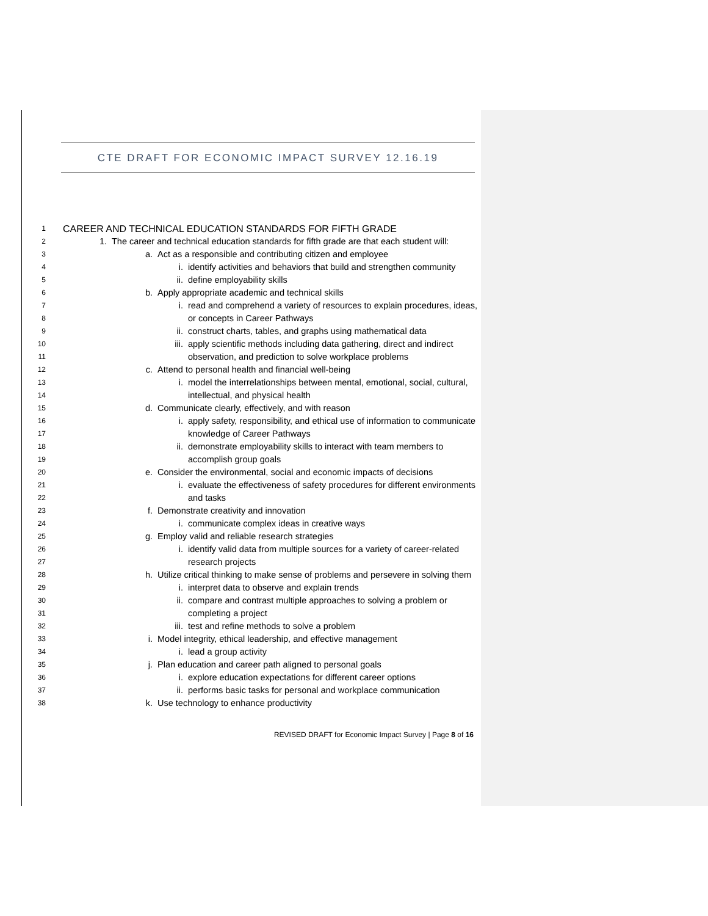CTE DRAFT FOR ECONOMIC IMPACT SURVEY 12.16.19
1 CAREER AND TECHNICAL EDUCATION STANDARDS FOR FIFTH GRADE
2 1. The career and technical education standards for fifth grade are that each student will:
3 a. Act as a responsible and contributing citizen and employee
4 i. identify activities and behaviors that build and strengthen community
5 ii. define employability skills
6 b. Apply appropriate academic and technical skills
7 i. read and comprehend a variety of resources to explain procedures, ideas,
8 or concepts in Career Pathways
9 ii. construct charts, tables, and graphs using mathematical data
10 iii. apply scientific methods including data gathering, direct and indirect
11 observation, and prediction to solve workplace problems
12 c. Attend to personal health and financial well-being
13 i. model the interrelationships between mental, emotional, social, cultural,
14 intellectual, and physical health
15 d. Communicate clearly, effectively, and with reason
16 i. apply safety, responsibility, and ethical use of information to communicate
17 knowledge of Career Pathways
18 ii. demonstrate employability skills to interact with team members to
19 accomplish group goals
20 e. Consider the environmental, social and economic impacts of decisions
21 i. evaluate the effectiveness of safety procedures for different environments
22 and tasks
23 f. Demonstrate creativity and innovation
24 i. communicate complex ideas in creative ways
25 g. Employ valid and reliable research strategies
26 i. identify valid data from multiple sources for a variety of career-related
27 research projects
28 h. Utilize critical thinking to make sense of problems and persevere in solving them
29 i. interpret data to observe and explain trends
30 ii. compare and contrast multiple approaches to solving a problem or
31 completing a project
32 iii. test and refine methods to solve a problem
33 i. Model integrity, ethical leadership, and effective management
34 i. lead a group activity
35 j. Plan education and career path aligned to personal goals
36 i. explore education expectations for different career options
37 ii. performs basic tasks for personal and workplace communication
38 k. Use technology to enhance productivity
REVISED DRAFT for Economic Impact Survey | Page 8 of 16